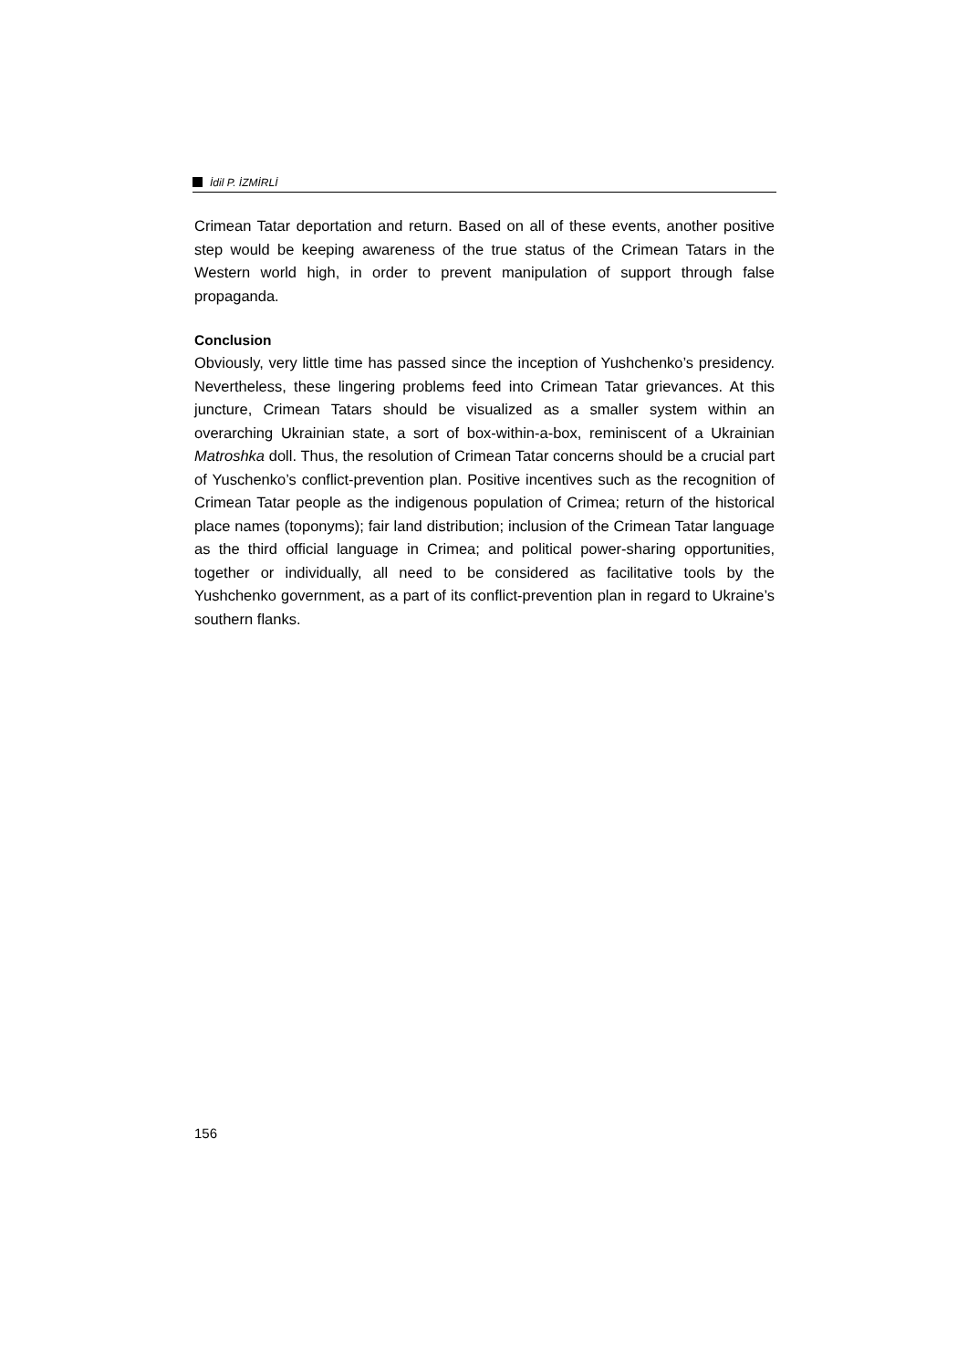İdil P. İZMİRLİ
Crimean Tatar deportation and return. Based on all of these events, another positive step would be keeping awareness of the true status of the Crimean Tatars in the Western world high, in order to prevent manipulation of support through false propaganda.
Conclusion
Obviously, very little time has passed since the inception of Yushchenko’s presidency. Nevertheless, these lingering problems feed into Crimean Tatar grievances. At this juncture, Crimean Tatars should be visualized as a smaller system within an overarching Ukrainian state, a sort of box-within-a-box, reminiscent of a Ukrainian Matroshka doll. Thus, the resolution of Crimean Tatar concerns should be a crucial part of Yuschenko’s conflict-prevention plan. Positive incentives such as the recognition of Crimean Tatar people as the indigenous population of Crimea; return of the historical place names (toponyms); fair land distribution; inclusion of the Crimean Tatar language as the third official language in Crimea; and political power-sharing opportunities, together or individually, all need to be considered as facilitative tools by the Yushchenko government, as a part of its conflict-prevention plan in regard to Ukraine’s southern flanks.
156